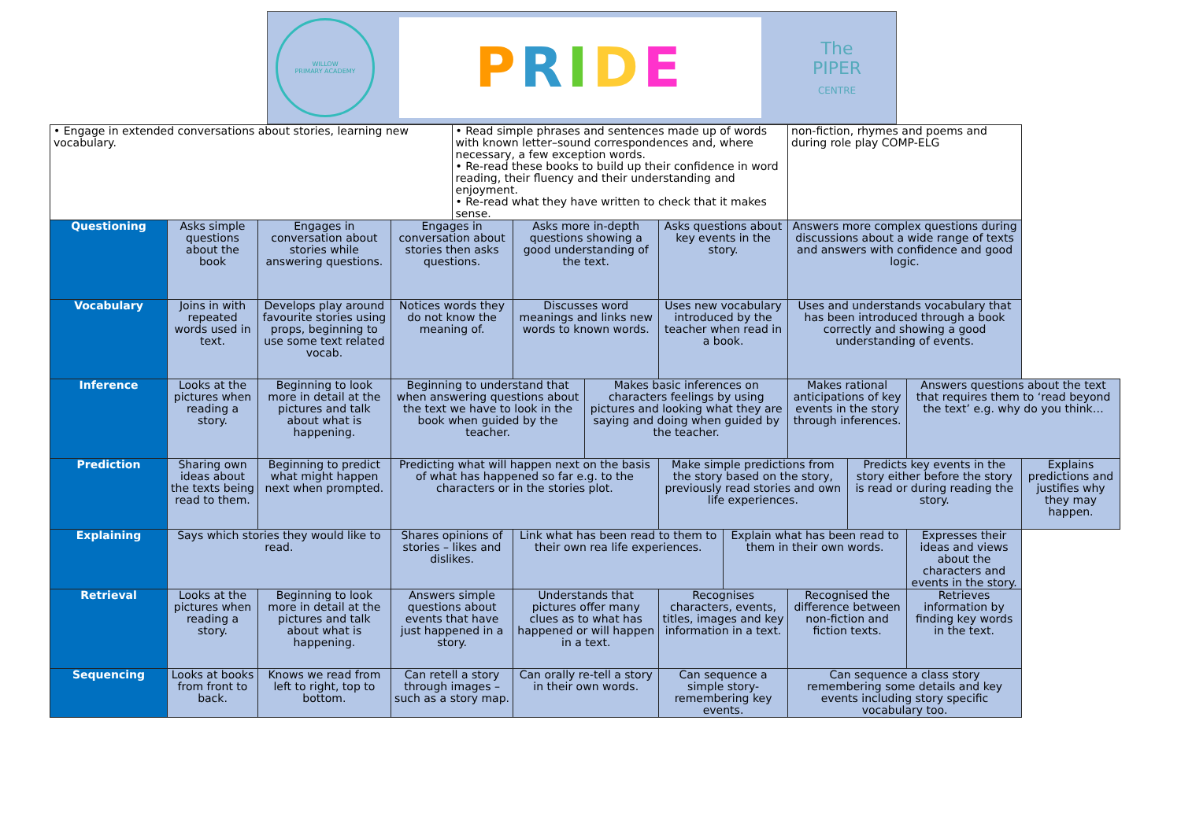WILLOW
PRIMARY ACADEMY
PRIDE
The
PIPER
CENTRE
| • Engage in extended conversations about stories, learning new vocabulary. | | | | • Read simple phrases and sentences made up of words with known letter–sound correspondences and, where necessary, a few exception words. • Re-read these books to build up their confidence in word reading, their fluency and their understanding and enjoyment. • Re-read what they have written to check that it makes sense. | | | | | non-fiction, rhymes and poems and during role play COMP-ELG | | | | |
| Questioning | Asks simple questions about the book | Engages in conversation about stories while answering questions. | Engages in conversation about stories then asks questions. | | Asks more in-depth questions showing a good understanding of the text. | | Asks questions about key events in the story. | | Answers more complex questions during discussions about a wide range of texts and answers with confidence and good logic. | | | | |
| Vocabulary | Joins in with repeated words used in text. | Develops play around favourite stories using props, beginning to use some text related vocab. | Notices words they do not know the meaning of. | | Discusses word meanings and links new words to known words. | | Uses new vocabulary introduced by the teacher when read in a book. | | Uses and understands vocabulary that has been introduced through a book correctly and showing a good understanding of events. | | | | |
| Inference | Looks at the pictures when reading a story. | Beginning to look more in detail at the pictures and talk about what is happening. | Beginning to understand that when answering questions about the text we have to look in the book when guided by the teacher. | | | Makes basic inferences on characters feelings by using pictures and looking what they are saying and doing when guided by the teacher. | | | Makes rational anticipations of key events in the story through inferences. | | Answers questions about the text that requires them to ‘read beyond the text’ e.g. why do you think… | | |
| Prediction | Sharing own ideas about the texts being read to them. | Beginning to predict what might happen next when prompted. | Predicting what will happen next on the basis of what has happened so far e.g. to the characters or in the stories plot. | | | | Make simple predictions from the story based on the story, previously read stories and own life experiences. | | | Predicts key events in the story either before the story is read or during reading the story. | | | Explains predictions and justifies why they may happen. |
| Explaining | Says which stories they would like to read. | | Shares opinions of stories – likes and dislikes. | | Link what has been read to them to their own rea life experiences. | | | Explain what has been read to them in their own words. | | | Expresses their ideas and views about the characters and events in the story. | | |
| Retrieval | Looks at the pictures when reading a story. | Beginning to look more in detail at the pictures and talk about what is happening. | Answers simple questions about events that have just happened in a story. | | Understands that pictures offer many clues as to what has happened or will happen in a text. | | Recognises characters, events, titles, images and key information in a text. | | Recognised the difference between non-fiction and fiction texts. | | | Retrieves information by finding key words in the text. | |
| Sequencing | Looks at books from front to back. | Knows we read from left to right, top to bottom. | Can retell a story through images – such as a story map. | | Can orally re-tell a story in their own words. | | Can sequence a simple story- remembering key events. | | Can sequence a class story remembering some details and key events including story specific vocabulary too. | | | | |